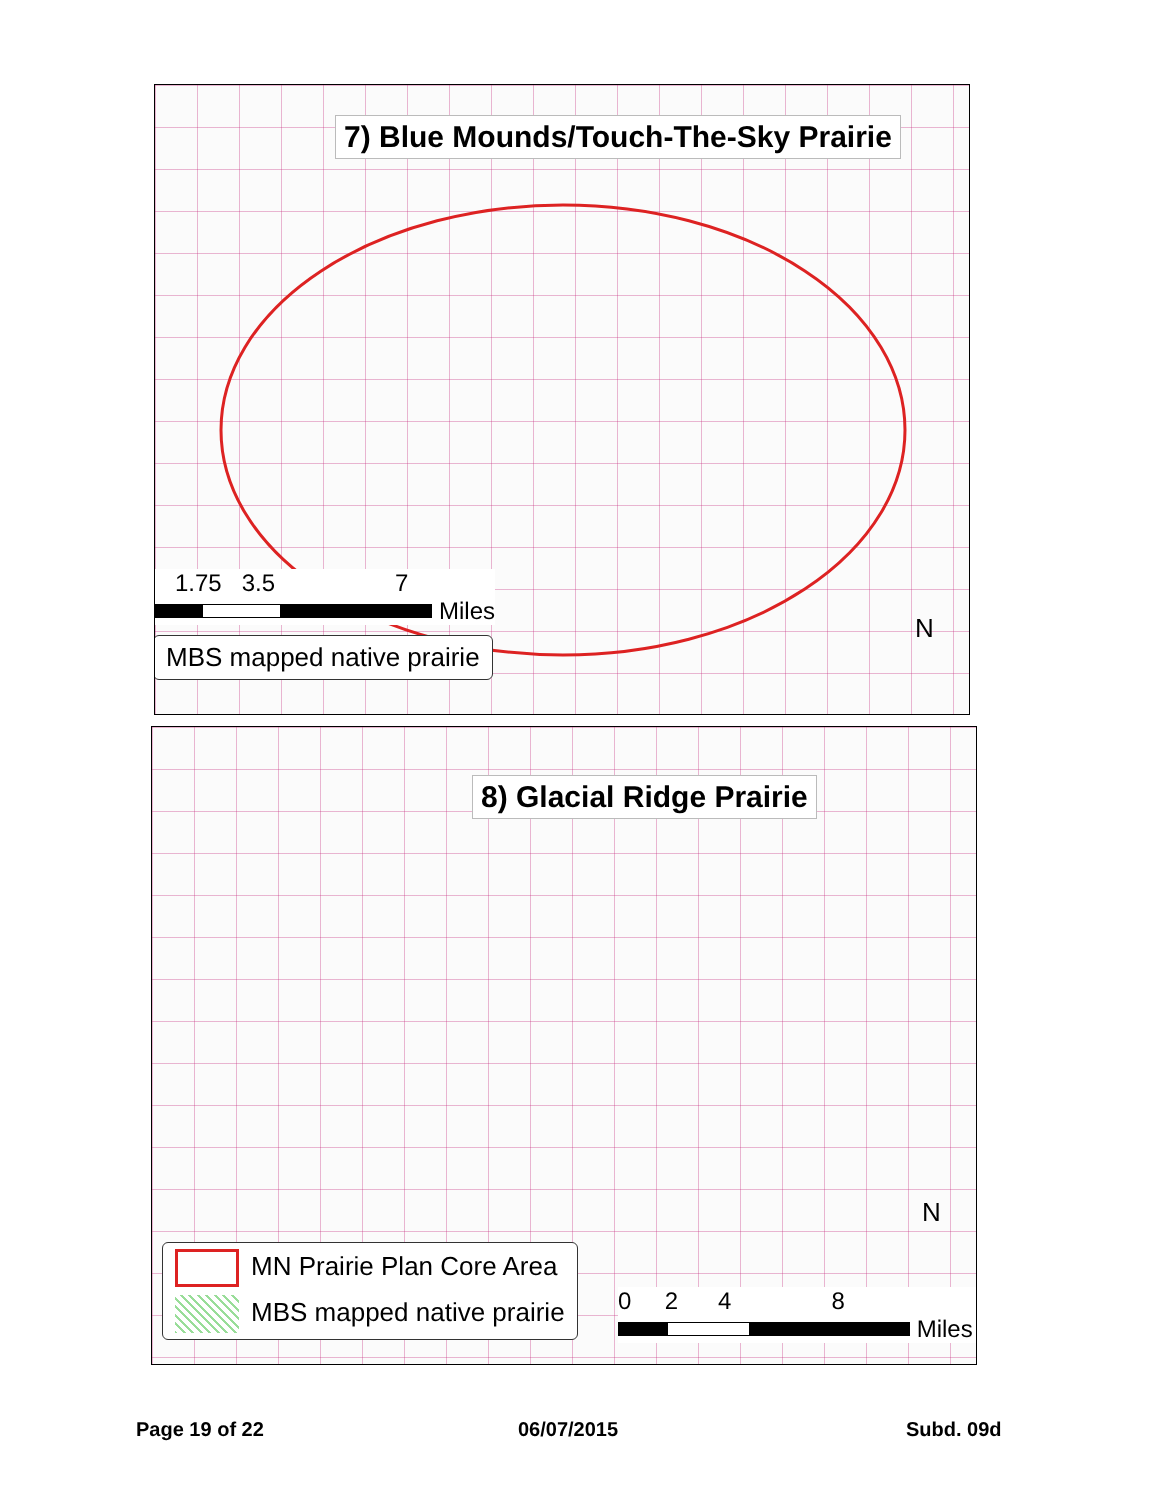7) Blue Mounds/Touch-The-Sky Prairie
1.75 3.5 7
Miles
MBS mapped native prairie
N
8) Glacial Ridge Prairie
MN Prairie Plan Core Area
MBS mapped native prairie
0 2 4 8
Miles
N
Page 19 of 22 06/07/2015 Subd. 09d